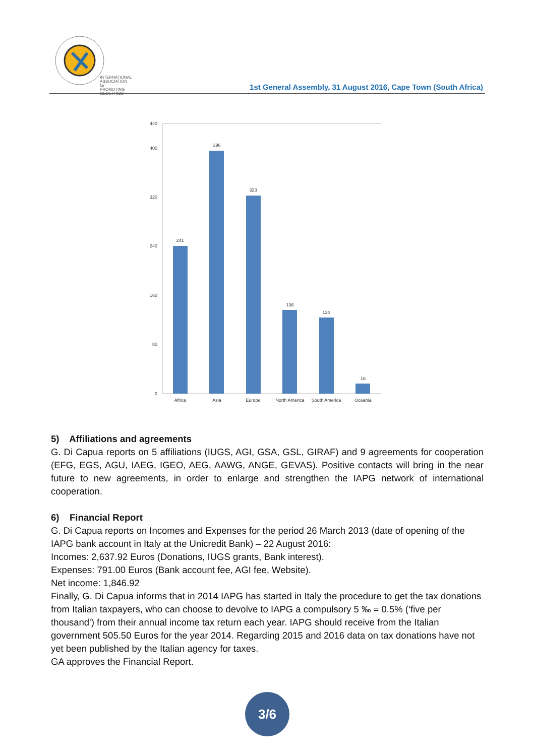INTERNATIONAL
ASSOCIATION for
PROMOTING
GEOETHICS
1st General Assembly, 31 August 2016, Cape Town (South Africa)
440
400
320
240
160
80
0
241
396
323
136
124
16
Africa
Asia
Europe
North America
South America
Oceania
5) Affiliations and agreements
G. Di Capua reports on 5 affiliations (IUGS, AGI, GSA, GSL, GIRAF) and 9 agreements for cooperation (EFG, EGS, AGU, IAEG, IGEO, AEG, AAWG, ANGE, GEVAS). Positive contacts will bring in the near future to new agreements, in order to enlarge and strengthen the IAPG network of international cooperation.
6) Financial Report
G. Di Capua reports on Incomes and Expenses for the period 26 March 2013 (date of opening of the IAPG bank account in Italy at the Unicredit Bank) – 22 August 2016:
Incomes: 2,637.92 Euros (Donations, IUGS grants, Bank interest).
Expenses: 791.00 Euros (Bank account fee, AGI fee, Website).
Net income: 1,846.92
Finally, G. Di Capua informs that in 2014 IAPG has started in Italy the procedure to get the tax donations from Italian taxpayers, who can choose to devolve to IAPG a compulsory 5 ‰ = 0.5% (‘five per thousand') from their annual income tax return each year. IAPG should receive from the Italian government 505.50 Euros for the year 2014. Regarding 2015 and 2016 data on tax donations have not yet been published by the Italian agency for taxes.
GA approves the Financial Report.
3/6